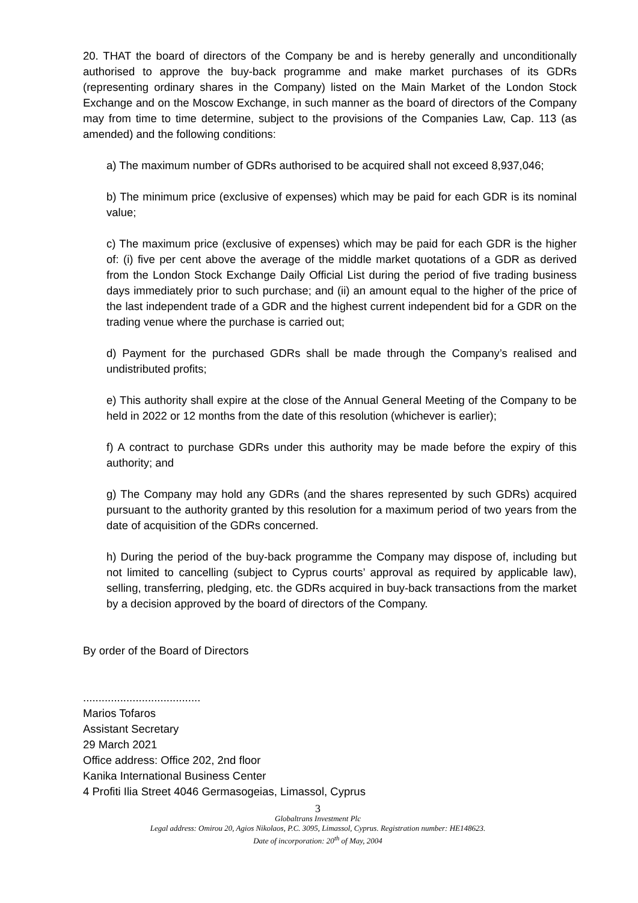20. THAT the board of directors of the Company be and is hereby generally and unconditionally authorised to approve the buy-back programme and make market purchases of its GDRs (representing ordinary shares in the Company) listed on the Main Market of the London Stock Exchange and on the Moscow Exchange, in such manner as the board of directors of the Company may from time to time determine, subject to the provisions of the Companies Law, Cap. 113 (as amended) and the following conditions:
a) The maximum number of GDRs authorised to be acquired shall not exceed 8,937,046;
b) The minimum price (exclusive of expenses) which may be paid for each GDR is its nominal value;
c) The maximum price (exclusive of expenses) which may be paid for each GDR is the higher of: (i) five per cent above the average of the middle market quotations of a GDR as derived from the London Stock Exchange Daily Official List during the period of five trading business days immediately prior to such purchase; and (ii) an amount equal to the higher of the price of the last independent trade of a GDR and the highest current independent bid for a GDR on the trading venue where the purchase is carried out;
d) Payment for the purchased GDRs shall be made through the Company’s realised and undistributed profits;
e) This authority shall expire at the close of the Annual General Meeting of the Company to be held in 2022 or 12 months from the date of this resolution (whichever is earlier);
f) A contract to purchase GDRs under this authority may be made before the expiry of this authority; and
g) The Company may hold any GDRs (and the shares represented by such GDRs) acquired pursuant to the authority granted by this resolution for a maximum period of two years from the date of acquisition of the GDRs concerned.
h) During the period of the buy-back programme the Company may dispose of, including but not limited to cancelling (subject to Cyprus courts’ approval as required by applicable law), selling, transferring, pledging, etc. the GDRs acquired in buy-back transactions from the market by a decision approved by the board of directors of the Company.
By order of the Board of Directors
......................................
Marios Tofaros
Assistant Secretary
29 March 2021
Office address: Office 202, 2nd floor
Kanika International Business Center
4 Profiti Ilia Street 4046 Germasogeias, Limassol, Cyprus
3
Globaltrans Investment Plc
Legal address: Omirou 20, Agios Nikolaos, P.C. 3095, Limassol, Cyprus. Registration number: HE148623.
Date of incorporation: 20<sup>th</sup> of May, 2004